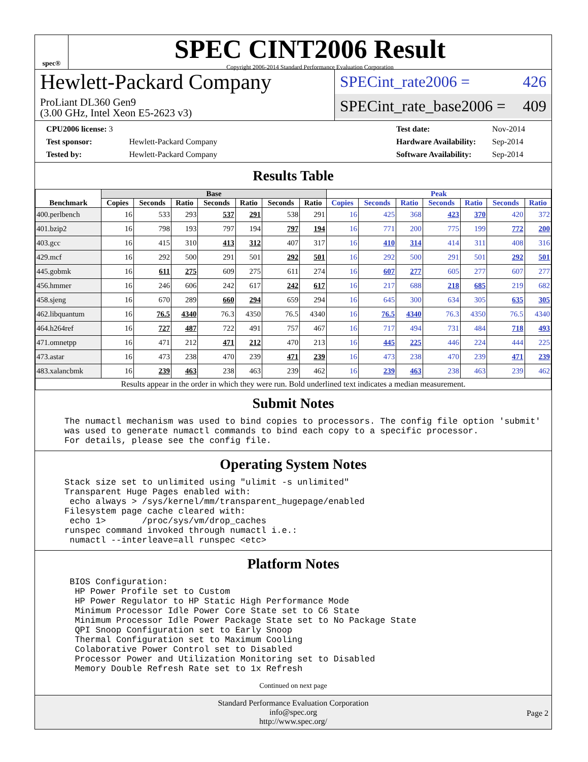spec®
SPEC CINT2006 Result
Copyright 2006-2014 Standard Performance Evaluation Corporation
Hewlett-Packard Company
ProLiant DL360 Gen9
(3.00 GHz, Intel Xeon E5-2623 v3)
SPECint_rate2006 = 426
SPECint_rate_base2006 = 409
| CPU2006 license: 3 | |
| Test sponsor: | Hewlett-Packard Company |
| Tested by: | Hewlett-Packard Company |
| Test date: | Nov-2014 |
| Hardware Availability: | Sep-2014 |
| Software Availability: | Sep-2014 |
Results Table
| Benchmark | Base | | | | | | | Peak | | | | | | |
| --- | --- | --- | --- | --- | --- | --- | --- | --- | --- | --- | --- | --- | --- | --- |
| | Copies | Seconds | Ratio | Seconds | Ratio | Seconds | Ratio | Copies | Seconds | Ratio | Seconds | Ratio | Seconds | Ratio |
| 400.perlbench | 16 | 533 | 293 | 537 | 291 | 538 | 291 | 16 | 425 | 368 | 423 | 370 | 420 | 372 |
| 401.bzip2 | 16 | 798 | 193 | 797 | 194 | 797 | 194 | 16 | 771 | 200 | 775 | 199 | 772 | 200 |
| 403.gcc | 16 | 415 | 310 | 413 | 312 | 407 | 317 | 16 | 410 | 314 | 414 | 311 | 408 | 316 |
| 429.mcf | 16 | 292 | 500 | 291 | 501 | 292 | 501 | 16 | 292 | 500 | 291 | 501 | 292 | 501 |
| 445.gobmk | 16 | 611 | 275 | 609 | 275 | 611 | 274 | 16 | 607 | 277 | 605 | 277 | 607 | 277 |
| 456.hmmer | 16 | 246 | 606 | 242 | 617 | 242 | 617 | 16 | 217 | 688 | 218 | 685 | 219 | 682 |
| 458.sjeng | 16 | 670 | 289 | 660 | 294 | 659 | 294 | 16 | 645 | 300 | 634 | 305 | 635 | 305 |
| 462.libquantum | 16 | 76.5 | 4340 | 76.3 | 4350 | 76.5 | 4340 | 16 | 76.5 | 4340 | 76.3 | 4350 | 76.5 | 4340 |
| 464.h264ref | 16 | 727 | 487 | 722 | 491 | 757 | 467 | 16 | 717 | 494 | 731 | 484 | 718 | 493 |
| 471.omnetpp | 16 | 471 | 212 | 471 | 212 | 470 | 213 | 16 | 445 | 225 | 446 | 224 | 444 | 225 |
| 473.astar | 16 | 473 | 238 | 470 | 239 | 471 | 239 | 16 | 473 | 238 | 470 | 239 | 471 | 239 |
| 483.xalancbmk | 16 | 239 | 463 | 238 | 463 | 239 | 462 | 16 | 239 | 463 | 238 | 463 | 239 | 462 |
| Results appear in the order in which they were run. Bold underlined text indicates a median measurement. | | | | | | | | | | | | | | |
Submit Notes
The numactl mechanism was used to bind copies to processors. The config file option 'submit'
was used to generate numactl commands to bind each copy to a specific processor.
For details, please see the config file.
Operating System Notes
Stack size set to unlimited using "ulimit -s unlimited"
Transparent Huge Pages enabled with:
 echo always > /sys/kernel/mm/transparent_hugepage/enabled
Filesystem page cache cleared with:
 echo 1>       /proc/sys/vm/drop_caches
runspec command invoked through numactl i.e.:
 numactl --interleave=all runspec <etc>
Platform Notes
 BIOS Configuration:
  HP Power Profile set to Custom
  HP Power Regulator to HP Static High Performance Mode
  Minimum Processor Idle Power Core State set to C6 State
  Minimum Processor Idle Power Package State set to No Package State
  QPI Snoop Configuration set to Early Snoop
  Thermal Configuration set to Maximum Cooling
  Colaborative Power Control set to Disabled
  Processor Power and Utilization Monitoring set to Disabled
  Memory Double Refresh Rate set to 1x Refresh
Continued on next page
Standard Performance Evaluation Corporation
info@spec.org
http://www.spec.org/
Page 2